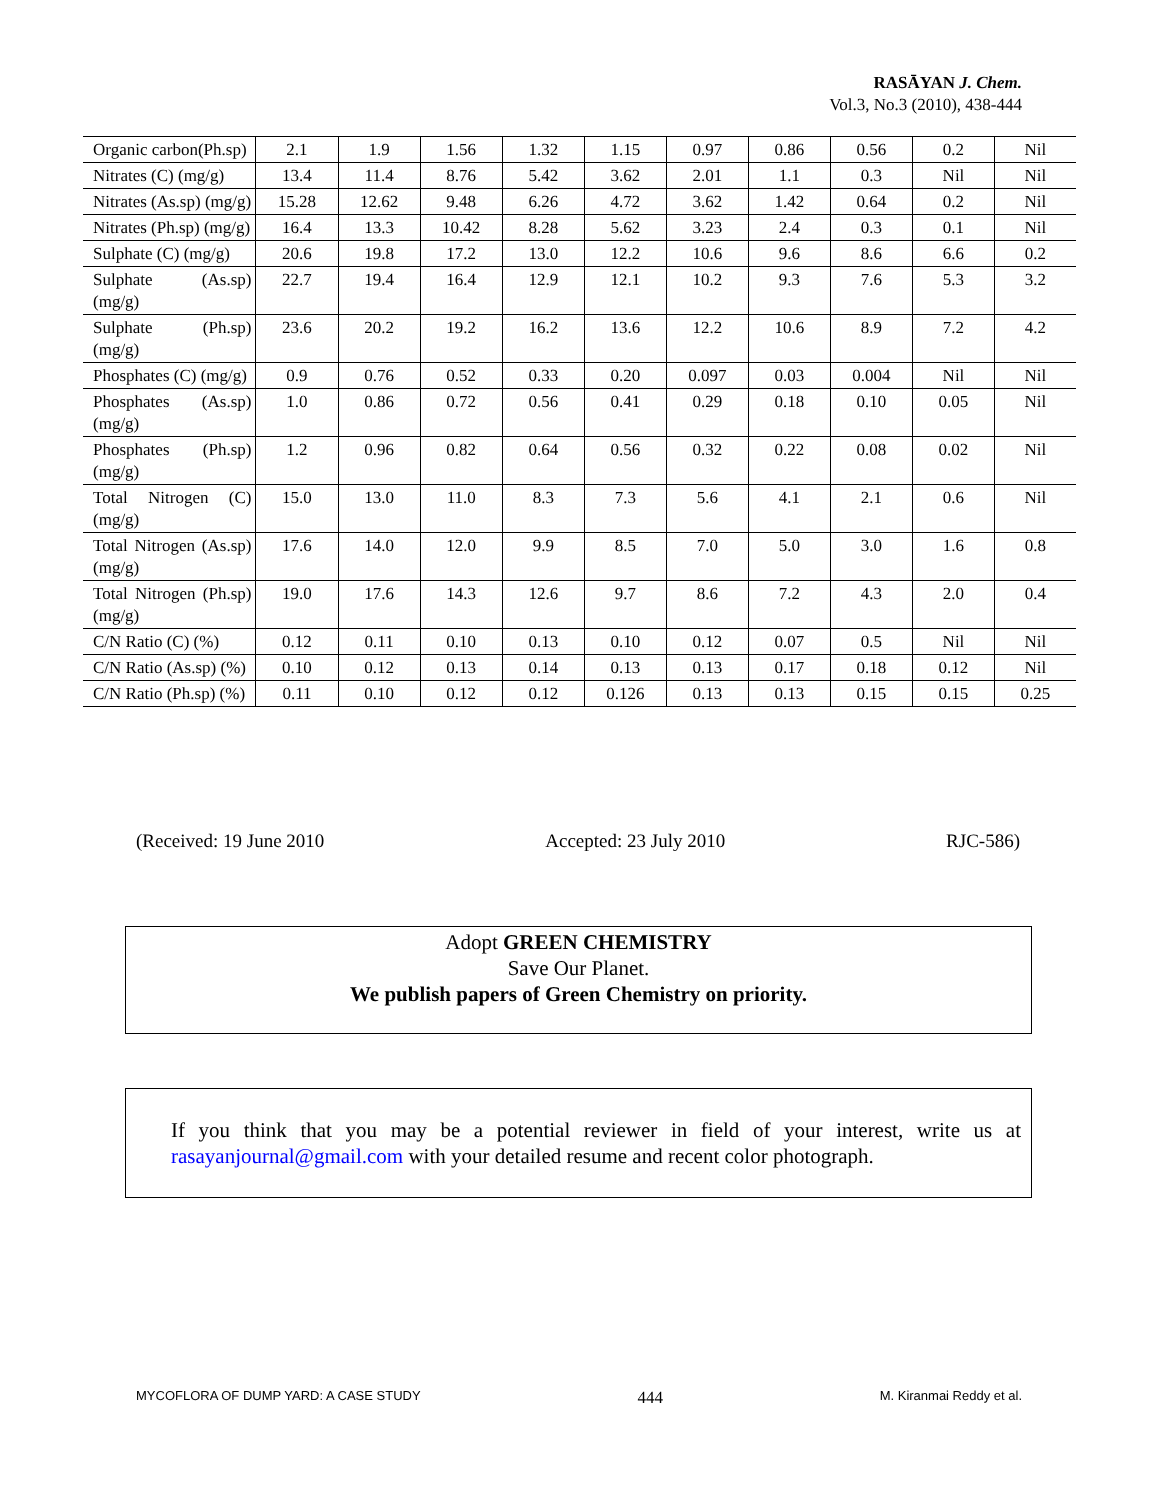RASĀYAN J. Chem.
Vol.3, No.3 (2010), 438-444
| Organic carbon(Ph.sp) | 2.1 | 1.9 | 1.56 | 1.32 | 1.15 | 0.97 | 0.86 | 0.56 | 0.2 | Nil |
| Nitrates (C) (mg/g) | 13.4 | 11.4 | 8.76 | 5.42 | 3.62 | 2.01 | 1.1 | 0.3 | Nil | Nil |
| Nitrates (As.sp) (mg/g) | 15.28 | 12.62 | 9.48 | 6.26 | 4.72 | 3.62 | 1.42 | 0.64 | 0.2 | Nil |
| Nitrates (Ph.sp) (mg/g) | 16.4 | 13.3 | 10.42 | 8.28 | 5.62 | 3.23 | 2.4 | 0.3 | 0.1 | Nil |
| Sulphate (C) (mg/g) | 20.6 | 19.8 | 17.2 | 13.0 | 12.2 | 10.6 | 9.6 | 8.6 | 6.6 | 0.2 |
| Sulphate (As.sp) (mg/g) | 22.7 | 19.4 | 16.4 | 12.9 | 12.1 | 10.2 | 9.3 | 7.6 | 5.3 | 3.2 |
| Sulphate (Ph.sp) (mg/g) | 23.6 | 20.2 | 19.2 | 16.2 | 13.6 | 12.2 | 10.6 | 8.9 | 7.2 | 4.2 |
| Phosphates (C) (mg/g) | 0.9 | 0.76 | 0.52 | 0.33 | 0.20 | 0.097 | 0.03 | 0.004 | Nil | Nil |
| Phosphates (As.sp) (mg/g) | 1.0 | 0.86 | 0.72 | 0.56 | 0.41 | 0.29 | 0.18 | 0.10 | 0.05 | Nil |
| Phosphates (Ph.sp) (mg/g) | 1.2 | 0.96 | 0.82 | 0.64 | 0.56 | 0.32 | 0.22 | 0.08 | 0.02 | Nil |
| Total Nitrogen (C) (mg/g) | 15.0 | 13.0 | 11.0 | 8.3 | 7.3 | 5.6 | 4.1 | 2.1 | 0.6 | Nil |
| Total Nitrogen (As.sp) (mg/g) | 17.6 | 14.0 | 12.0 | 9.9 | 8.5 | 7.0 | 5.0 | 3.0 | 1.6 | 0.8 |
| Total Nitrogen (Ph.sp) (mg/g) | 19.0 | 17.6 | 14.3 | 12.6 | 9.7 | 8.6 | 7.2 | 4.3 | 2.0 | 0.4 |
| C/N Ratio (C) (%) | 0.12 | 0.11 | 0.10 | 0.13 | 0.10 | 0.12 | 0.07 | 0.5 | Nil | Nil |
| C/N Ratio (As.sp) (%) | 0.10 | 0.12 | 0.13 | 0.14 | 0.13 | 0.13 | 0.17 | 0.18 | 0.12 | Nil |
| C/N Ratio (Ph.sp) (%) | 0.11 | 0.10 | 0.12 | 0.12 | 0.126 | 0.13 | 0.13 | 0.15 | 0.15 | 0.25 |
(Received: 19 June 2010 Accepted: 23 July 2010 RJC-586)
Adopt GREEN CHEMISTRY
Save Our Planet.
We publish papers of Green Chemistry on priority.
If you think that you may be a potential reviewer in field of your interest, write us at rasayanjournal@gmail.com with your detailed resume and recent color photograph.
MYCOFLORA OF DUMP YARD: A CASE STUDY 444 M. Kiranmai Reddy et al.